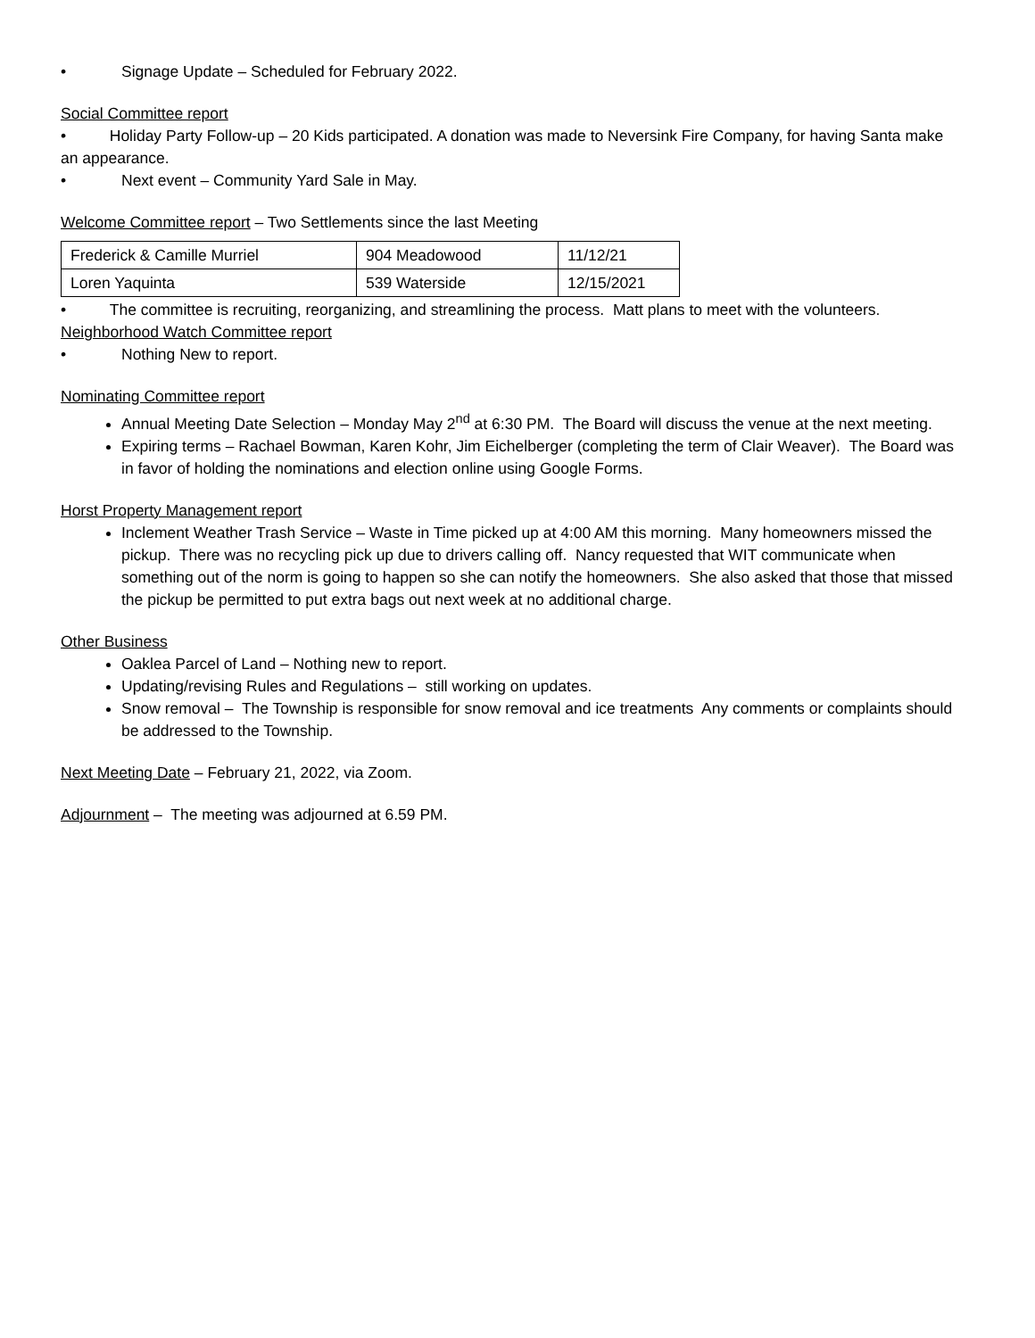• Signage Update – Scheduled for February 2022.
Social Committee report
• Holiday Party Follow-up – 20 Kids participated. A donation was made to Neversink Fire Company, for having Santa make an appearance.
• Next event – Community Yard Sale in May.
Welcome Committee report – Two Settlements since the last Meeting
| Frederick & Camille Murriel | 904 Meadowood | 11/12/21 |
| Loren Yaquinta | 539 Waterside | 12/15/2021 |
• The committee is recruiting, reorganizing, and streamlining the process. Matt plans to meet with the volunteers.
Neighborhood Watch Committee report
• Nothing New to report.
Nominating Committee report
Annual Meeting Date Selection – Monday May 2<sup>nd</sup> at 6:30 PM. The Board will discuss the venue at the next meeting.
Expiring terms – Rachael Bowman, Karen Kohr, Jim Eichelberger (completing the term of Clair Weaver). The Board was in favor of holding the nominations and election online using Google Forms.
Horst Property Management report
Inclement Weather Trash Service – Waste in Time picked up at 4:00 AM this morning. Many homeowners missed the pickup. There was no recycling pick up due to drivers calling off. Nancy requested that WIT communicate when something out of the norm is going to happen so she can notify the homeowners. She also asked that those that missed the pickup be permitted to put extra bags out next week at no additional charge.
Other Business
Oaklea Parcel of Land – Nothing new to report.
Updating/revising Rules and Regulations – still working on updates.
Snow removal – The Township is responsible for snow removal and ice treatments Any comments or complaints should be addressed to the Township.
Next Meeting Date – February 21, 2022, via Zoom.
Adjournment – The meeting was adjourned at 6.59 PM.